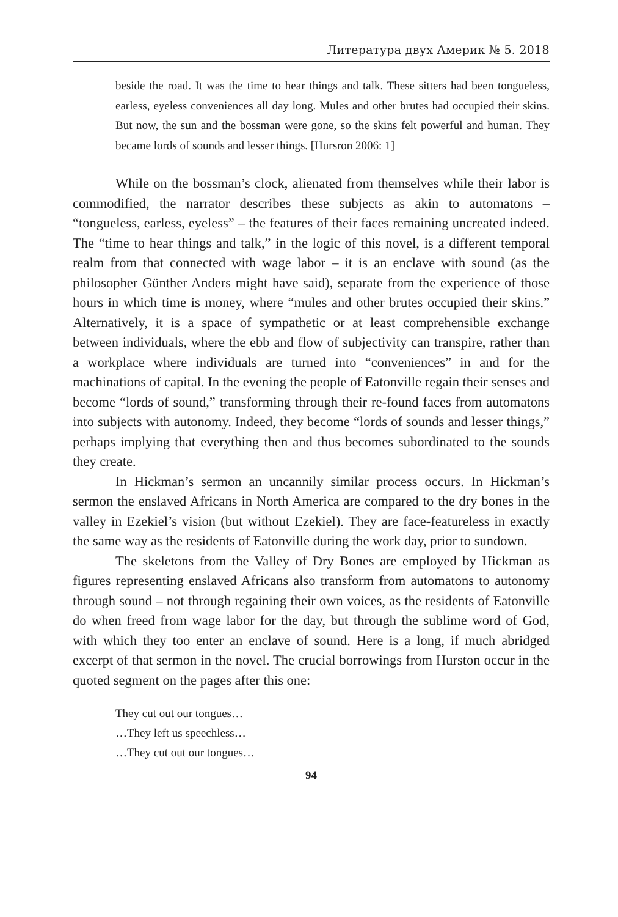Литература двух Америк № 5. 2018
beside the road. It was the time to hear things and talk. These sitters had been tongueless, earless, eyeless conveniences all day long. Mules and other brutes had occupied their skins. But now, the sun and the bossman were gone, so the skins felt powerful and human. They became lords of sounds and lesser things. [Hursron 2006: 1]
While on the bossman’s clock, alienated from themselves while their labor is commodified, the narrator describes these subjects as akin to automatons – “tongueless, earless, eyeless” – the features of their faces remaining uncreated indeed. The “time to hear things and talk,” in the logic of this novel, is a different temporal realm from that connected with wage labor – it is an enclave with sound (as the philosopher Günther Anders might have said), separate from the experience of those hours in which time is money, where “mules and other brutes occupied their skins.” Alternatively, it is a space of sympathetic or at least comprehensible exchange between individuals, where the ebb and flow of subjectivity can transpire, rather than a workplace where individuals are turned into “conveniences” in and for the machinations of capital. In the evening the people of Eatonville regain their senses and become “lords of sound,” transforming through their re-found faces from automatons into subjects with autonomy. Indeed, they become “lords of sounds and lesser things,” perhaps implying that everything then and thus becomes subordinated to the sounds they create.
In Hickman’s sermon an uncannily similar process occurs. In Hickman’s sermon the enslaved Africans in North America are compared to the dry bones in the valley in Ezekiel’s vision (but without Ezekiel). They are face-featureless in exactly the same way as the residents of Eatonville during the work day, prior to sundown.
The skeletons from the Valley of Dry Bones are employed by Hickman as figures representing enslaved Africans also transform from automatons to autonomy through sound – not through regaining their own voices, as the residents of Eatonville do when freed from wage labor for the day, but through the sublime word of God, with which they too enter an enclave of sound. Here is a long, if much abridged excerpt of that sermon in the novel. The crucial borrowings from Hurston occur in the quoted segment on the pages after this one:
They cut out our tongues…
…They left us speechless…
…They cut out our tongues…
94